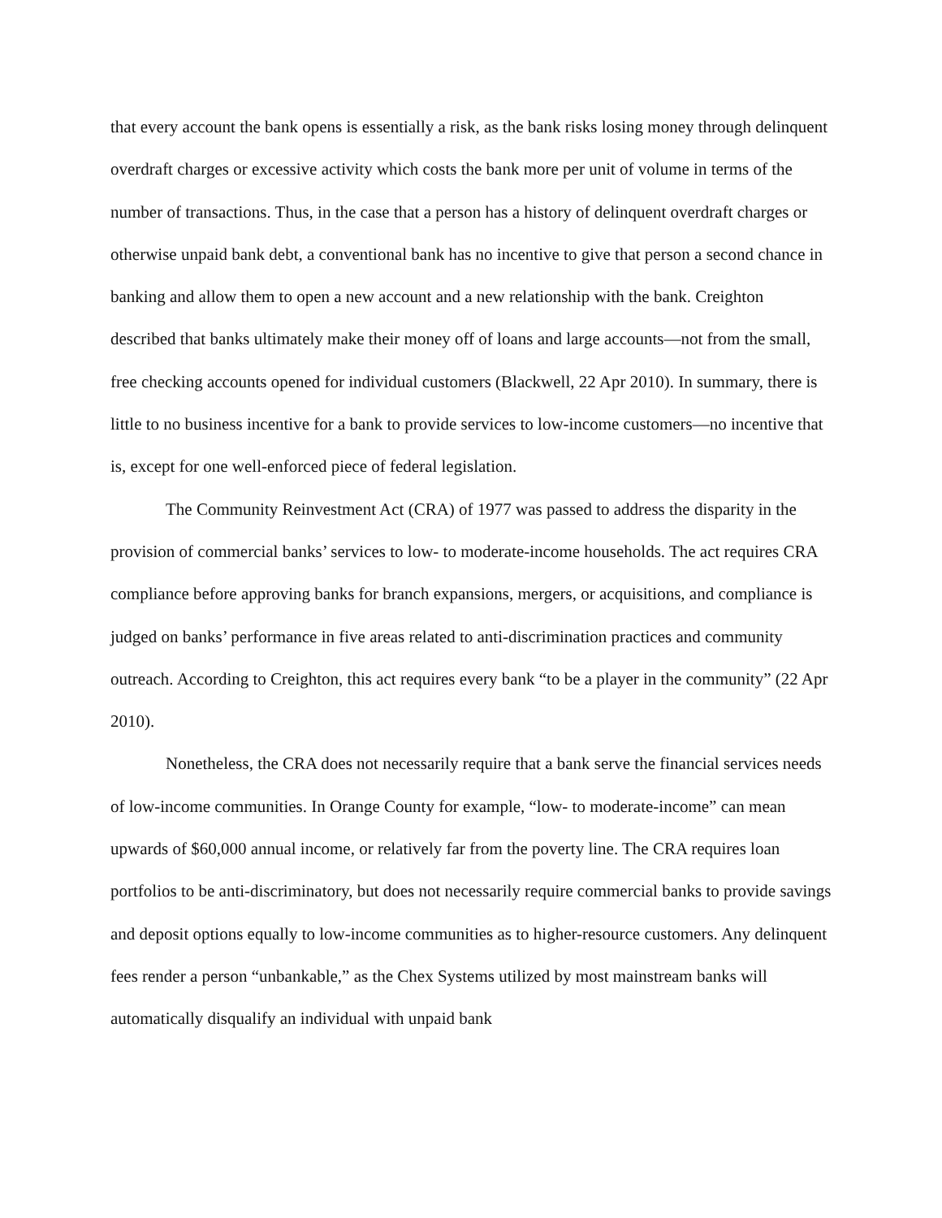that every account the bank opens is essentially a risk, as the bank risks losing money through delinquent overdraft charges or excessive activity which costs the bank more per unit of volume in terms of the number of transactions. Thus, in the case that a person has a history of delinquent overdraft charges or otherwise unpaid bank debt, a conventional bank has no incentive to give that person a second chance in banking and allow them to open a new account and a new relationship with the bank. Creighton described that banks ultimately make their money off of loans and large accounts—not from the small, free checking accounts opened for individual customers (Blackwell, 22 Apr 2010). In summary, there is little to no business incentive for a bank to provide services to low-income customers—no incentive that is, except for one well-enforced piece of federal legislation.
The Community Reinvestment Act (CRA) of 1977 was passed to address the disparity in the provision of commercial banks’ services to low- to moderate-income households. The act requires CRA compliance before approving banks for branch expansions, mergers, or acquisitions, and compliance is judged on banks’ performance in five areas related to anti-discrimination practices and community outreach. According to Creighton, this act requires every bank “to be a player in the community” (22 Apr 2010).
Nonetheless, the CRA does not necessarily require that a bank serve the financial services needs of low-income communities. In Orange County for example, “low- to moderate-income” can mean upwards of $60,000 annual income, or relatively far from the poverty line. The CRA requires loan portfolios to be anti-discriminatory, but does not necessarily require commercial banks to provide savings and deposit options equally to low-income communities as to higher-resource customers. Any delinquent fees render a person “unbankable,” as the Chex Systems utilized by most mainstream banks will automatically disqualify an individual with unpaid bank